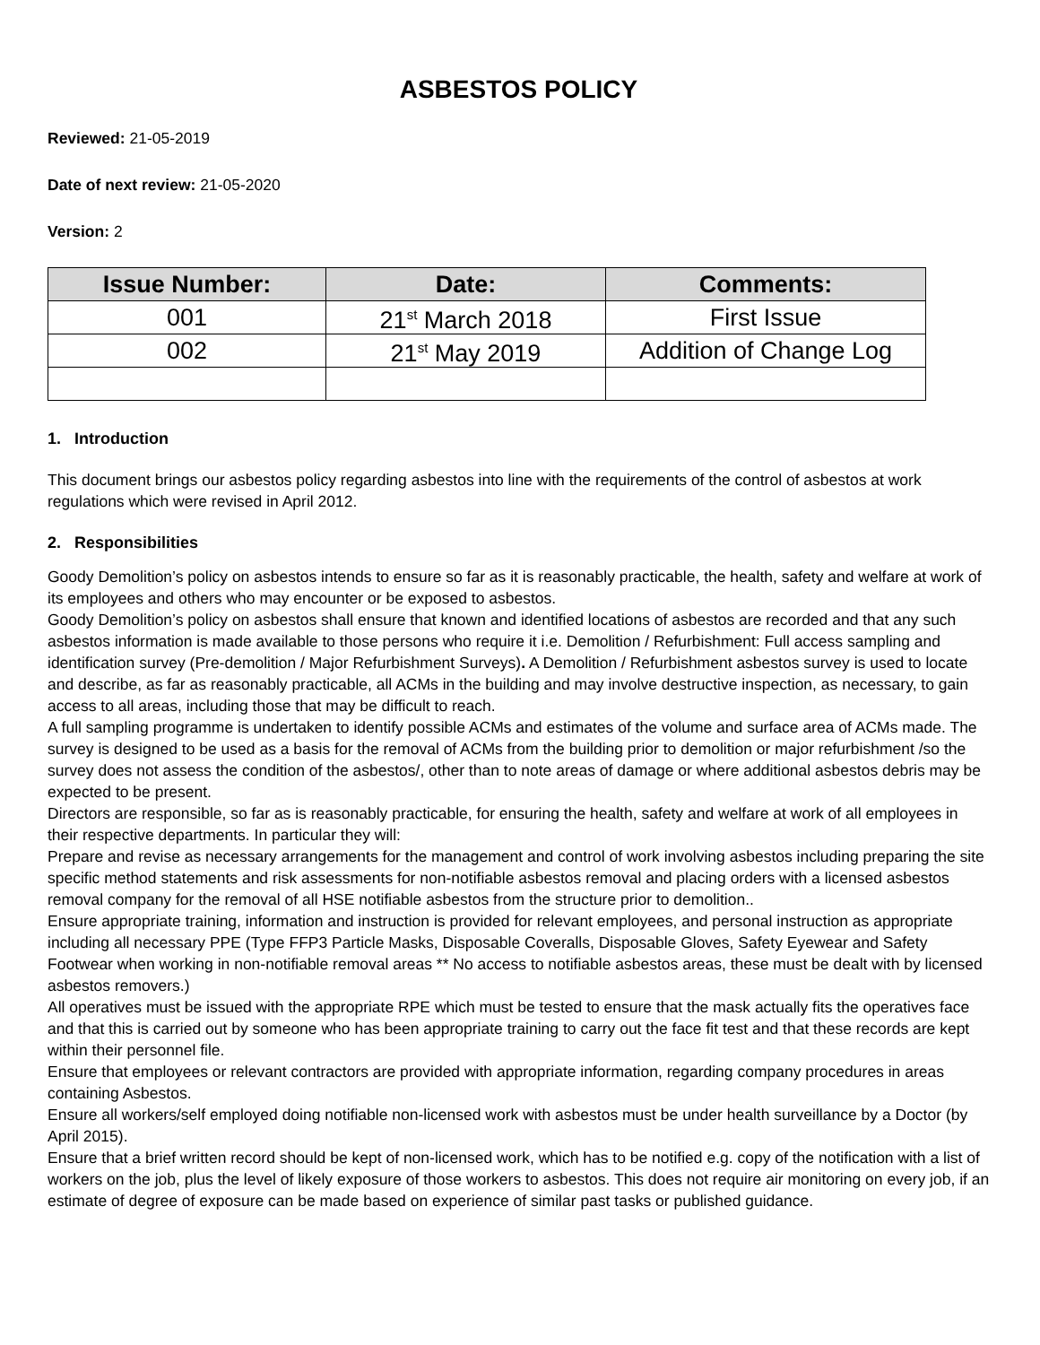ASBESTOS POLICY
Reviewed: 21-05-2019
Date of next review: 21-05-2020
Version: 2
| Issue Number: | Date: | Comments: |
| --- | --- | --- |
| 001 | 21<sup>st</sup> March 2018 | First Issue |
| 002 | 21<sup>st</sup> May 2019 | Addition of Change Log |
1. Introduction
This document brings our asbestos policy regarding asbestos into line with the requirements of the control of asbestos at work regulations which were revised in April 2012.
2. Responsibilities
Goody Demolition’s policy on asbestos intends to ensure so far as it is reasonably practicable, the health, safety and welfare at work of its employees and others who may encounter or be exposed to asbestos.
Goody Demolition’s policy on asbestos shall ensure that known and identified locations of asbestos are recorded and that any such asbestos information is made available to those persons who require it i.e. Demolition / Refurbishment: Full access sampling and identification survey (Pre-demolition / Major Refurbishment Surveys). A Demolition / Refurbishment asbestos survey is used to locate and describe, as far as reasonably practicable, all ACMs in the building and may involve destructive inspection, as necessary, to gain access to all areas, including those that may be difficult to reach.
A full sampling programme is undertaken to identify possible ACMs and estimates of the volume and surface area of ACMs made. The survey is designed to be used as a basis for the removal of ACMs from the building prior to demolition or major refurbishment /so the survey does not assess the condition of the asbestos/, other than to note areas of damage or where additional asbestos debris may be expected to be present.
Directors are responsible, so far as is reasonably practicable, for ensuring the health, safety and welfare at work of all employees in their respective departments. In particular they will:
Prepare and revise as necessary arrangements for the management and control of work involving asbestos including preparing the site specific method statements and risk assessments for non-notifiable asbestos removal and placing orders with a licensed asbestos removal company for the removal of all HSE notifiable asbestos from the structure prior to demolition..
Ensure appropriate training, information and instruction is provided for relevant employees, and personal instruction as appropriate including all necessary PPE (Type FFP3 Particle Masks, Disposable Coveralls, Disposable Gloves, Safety Eyewear and Safety Footwear when working in non-notifiable removal areas ** No access to notifiable asbestos areas, these must be dealt with by licensed asbestos removers.)
All operatives must be issued with the appropriate RPE which must be tested to ensure that the mask actually fits the operatives face and that this is carried out by someone who has been appropriate training to carry out the face fit test and that these records are kept within their personnel file.
Ensure that employees or relevant contractors are provided with appropriate information, regarding company procedures in areas containing Asbestos.
Ensure all workers/self employed doing notifiable non-licensed work with asbestos must be under health surveillance by a Doctor (by April 2015).
Ensure that a brief written record should be kept of non-licensed work, which has to be notified e.g. copy of the notification with a list of workers on the job, plus the level of likely exposure of those workers to asbestos. This does not require air monitoring on every job, if an estimate of degree of exposure can be made based on experience of similar past tasks or published guidance.